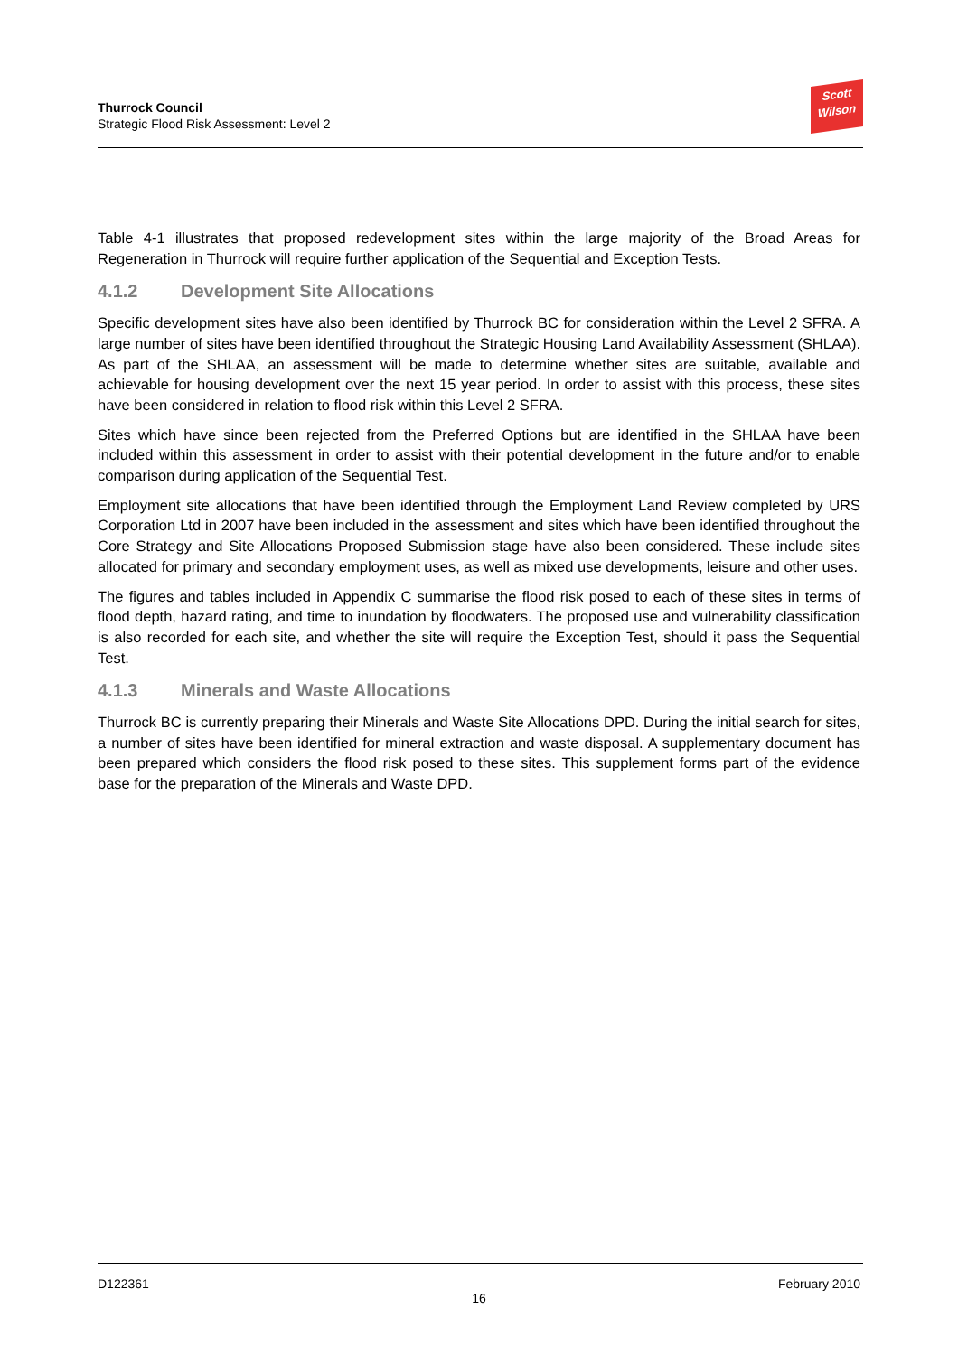Thurrock Council
Strategic Flood Risk Assessment: Level 2
Scott
Wilson
Table 4-1 illustrates that proposed redevelopment sites within the large majority of the Broad Areas for Regeneration in Thurrock will require further application of the Sequential and Exception Tests.
4.1.2 Development Site Allocations
Specific development sites have also been identified by Thurrock BC for consideration within the Level 2 SFRA. A large number of sites have been identified throughout the Strategic Housing Land Availability Assessment (SHLAA). As part of the SHLAA, an assessment will be made to determine whether sites are suitable, available and achievable for housing development over the next 15 year period. In order to assist with this process, these sites have been considered in relation to flood risk within this Level 2 SFRA.
Sites which have since been rejected from the Preferred Options but are identified in the SHLAA have been included within this assessment in order to assist with their potential development in the future and/or to enable comparison during application of the Sequential Test.
Employment site allocations that have been identified through the Employment Land Review completed by URS Corporation Ltd in 2007 have been included in the assessment and sites which have been identified throughout the Core Strategy and Site Allocations Proposed Submission stage have also been considered. These include sites allocated for primary and secondary employment uses, as well as mixed use developments, leisure and other uses.
The figures and tables included in Appendix C summarise the flood risk posed to each of these sites in terms of flood depth, hazard rating, and time to inundation by floodwaters. The proposed use and vulnerability classification is also recorded for each site, and whether the site will require the Exception Test, should it pass the Sequential Test.
4.1.3 Minerals and Waste Allocations
Thurrock BC is currently preparing their Minerals and Waste Site Allocations DPD. During the initial search for sites, a number of sites have been identified for mineral extraction and waste disposal. A supplementary document has been prepared which considers the flood risk posed to these sites. This supplement forms part of the evidence base for the preparation of the Minerals and Waste DPD.
D122361 February 2010
16